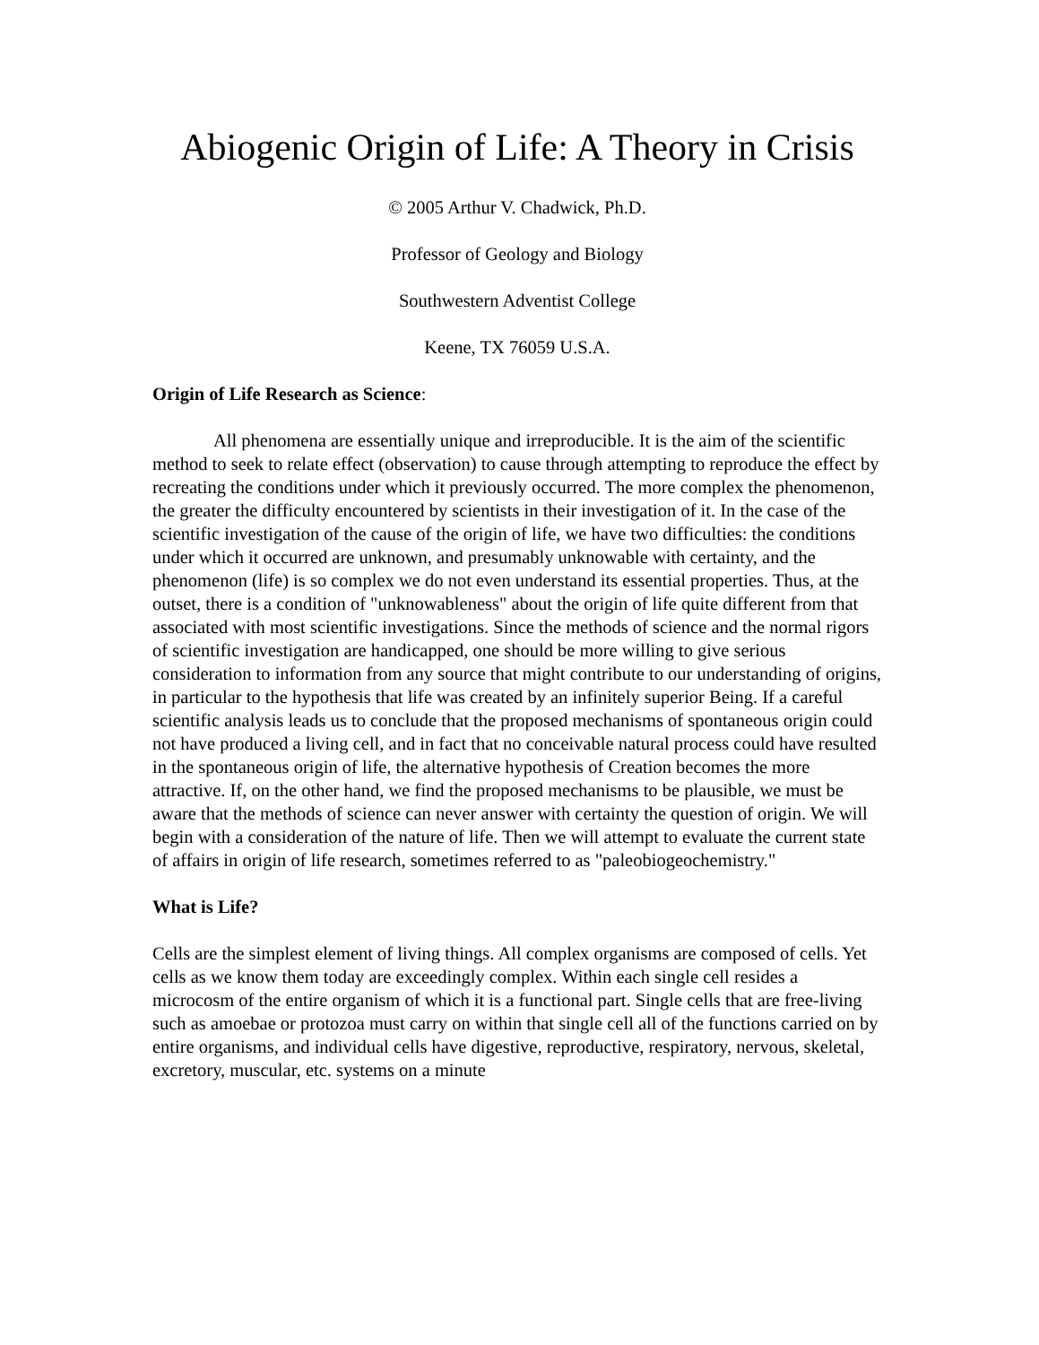Abiogenic Origin of Life: A Theory in Crisis
© 2005 Arthur V. Chadwick, Ph.D.
Professor of Geology and Biology
Southwestern Adventist College
Keene, TX 76059 U.S.A.
Origin of Life Research as Science:
All phenomena are essentially unique and irreproducible. It is the aim of the scientific method to seek to relate effect (observation) to cause through attempting to reproduce the effect by recreating the conditions under which it previously occurred. The more complex the phenomenon, the greater the difficulty encountered by scientists in their investigation of it. In the case of the scientific investigation of the cause of the origin of life, we have two difficulties: the conditions under which it occurred are unknown, and presumably unknowable with certainty, and the phenomenon (life) is so complex we do not even understand its essential properties. Thus, at the outset, there is a condition of "unknowableness" about the origin of life quite different from that associated with most scientific investigations. Since the methods of science and the normal rigors of scientific investigation are handicapped, one should be more willing to give serious consideration to information from any source that might contribute to our understanding of origins, in particular to the hypothesis that life was created by an infinitely superior Being. If a careful scientific analysis leads us to conclude that the proposed mechanisms of spontaneous origin could not have produced a living cell, and in fact that no conceivable natural process could have resulted in the spontaneous origin of life, the alternative hypothesis of Creation becomes the more attractive. If, on the other hand, we find the proposed mechanisms to be plausible, we must be aware that the methods of science can never answer with certainty the question of origin. We will begin with a consideration of the nature of life. Then we will attempt to evaluate the current state of affairs in origin of life research, sometimes referred to as "paleobiogeochemistry."
What is Life?
Cells are the simplest element of living things. All complex organisms are composed of cells. Yet cells as we know them today are exceedingly complex. Within each single cell resides a microcosm of the entire organism of which it is a functional part. Single cells that are free-living such as amoebae or protozoa must carry on within that single cell all of the functions carried on by entire organisms, and individual cells have digestive, reproductive, respiratory, nervous, skeletal, excretory, muscular, etc. systems on a minute